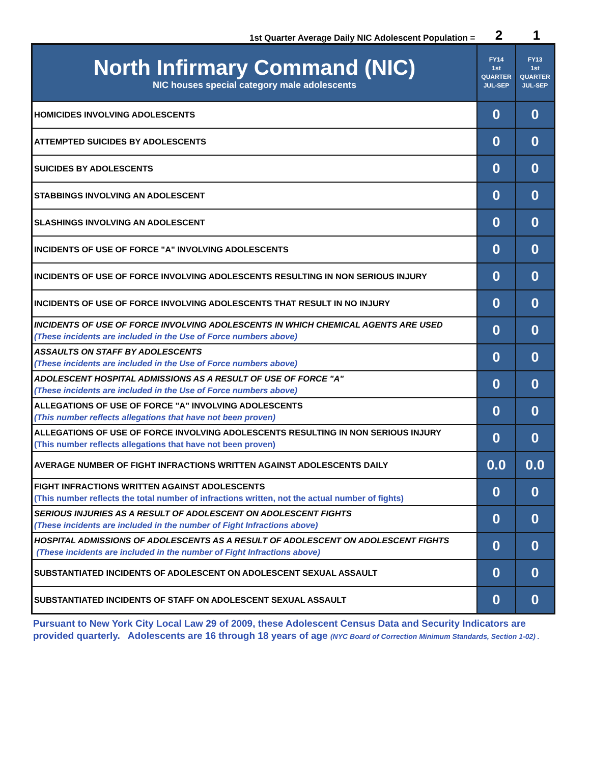1st Quarter Average Daily NIC Adolescent Population = 2 1
| North Infirmary Command (NIC) NIC houses special category male adolescents | FY14 1st QUARTER JUL-SEP | FY13 1st QUARTER JUL-SEP |
| --- | --- | --- |
| HOMICIDES INVOLVING ADOLESCENTS | 0 | 0 |
| ATTEMPTED SUICIDES BY ADOLESCENTS | 0 | 0 |
| SUICIDES BY ADOLESCENTS | 0 | 0 |
| STABBINGS INVOLVING AN ADOLESCENT | 0 | 0 |
| SLASHINGS INVOLVING AN ADOLESCENT | 0 | 0 |
| INCIDENTS OF USE OF FORCE "A" INVOLVING ADOLESCENTS | 0 | 0 |
| INCIDENTS OF USE OF FORCE INVOLVING ADOLESCENTS RESULTING IN NON SERIOUS INJURY | 0 | 0 |
| INCIDENTS OF USE OF FORCE INVOLVING ADOLESCENTS THAT RESULT IN NO INJURY | 0 | 0 |
| INCIDENTS OF USE OF FORCE INVOLVING ADOLESCENTS IN WHICH CHEMICAL AGENTS ARE USED (These incidents are included in the Use of Force numbers above) | 0 | 0 |
| ASSAULTS ON STAFF BY ADOLESCENTS (These incidents are included in the Use of Force numbers above) | 0 | 0 |
| ADOLESCENT HOSPITAL ADMISSIONS AS A RESULT OF USE OF FORCE "A" (These incidents are included in the Use of Force numbers above) | 0 | 0 |
| ALLEGATIONS OF USE OF FORCE "A" INVOLVING ADOLESCENTS (This number reflects allegations that have not been proven) | 0 | 0 |
| ALLEGATIONS OF USE OF FORCE INVOLVING ADOLESCENTS RESULTING IN NON SERIOUS INJURY (This number reflects allegations that have not been proven) | 0 | 0 |
| AVERAGE NUMBER OF FIGHT INFRACTIONS WRITTEN AGAINST ADOLESCENTS DAILY | 0.0 | 0.0 |
| FIGHT INFRACTIONS WRITTEN AGAINST ADOLESCENTS (This number reflects the total number of infractions written, not the actual number of fights) | 0 | 0 |
| SERIOUS INJURIES AS A RESULT OF ADOLESCENT ON ADOLESCENT FIGHTS (These incidents are included in the number of Fight Infractions above) | 0 | 0 |
| HOSPITAL ADMISSIONS OF ADOLESCENTS AS A RESULT OF ADOLESCENT ON ADOLESCENT FIGHTS (These incidents are included in the number of Fight Infractions above) | 0 | 0 |
| SUBSTANTIATED INCIDENTS OF ADOLESCENT ON ADOLESCENT SEXUAL ASSAULT | 0 | 0 |
| SUBSTANTIATED INCIDENTS OF STAFF ON ADOLESCENT SEXUAL ASSAULT | 0 | 0 |
Pursuant to New York City Local Law 29 of 2009, these Adolescent Census Data and Security Indicators are provided quarterly. Adolescents are 16 through 18 years of age (NYC Board of Correction Minimum Standards, Section 1-02) .